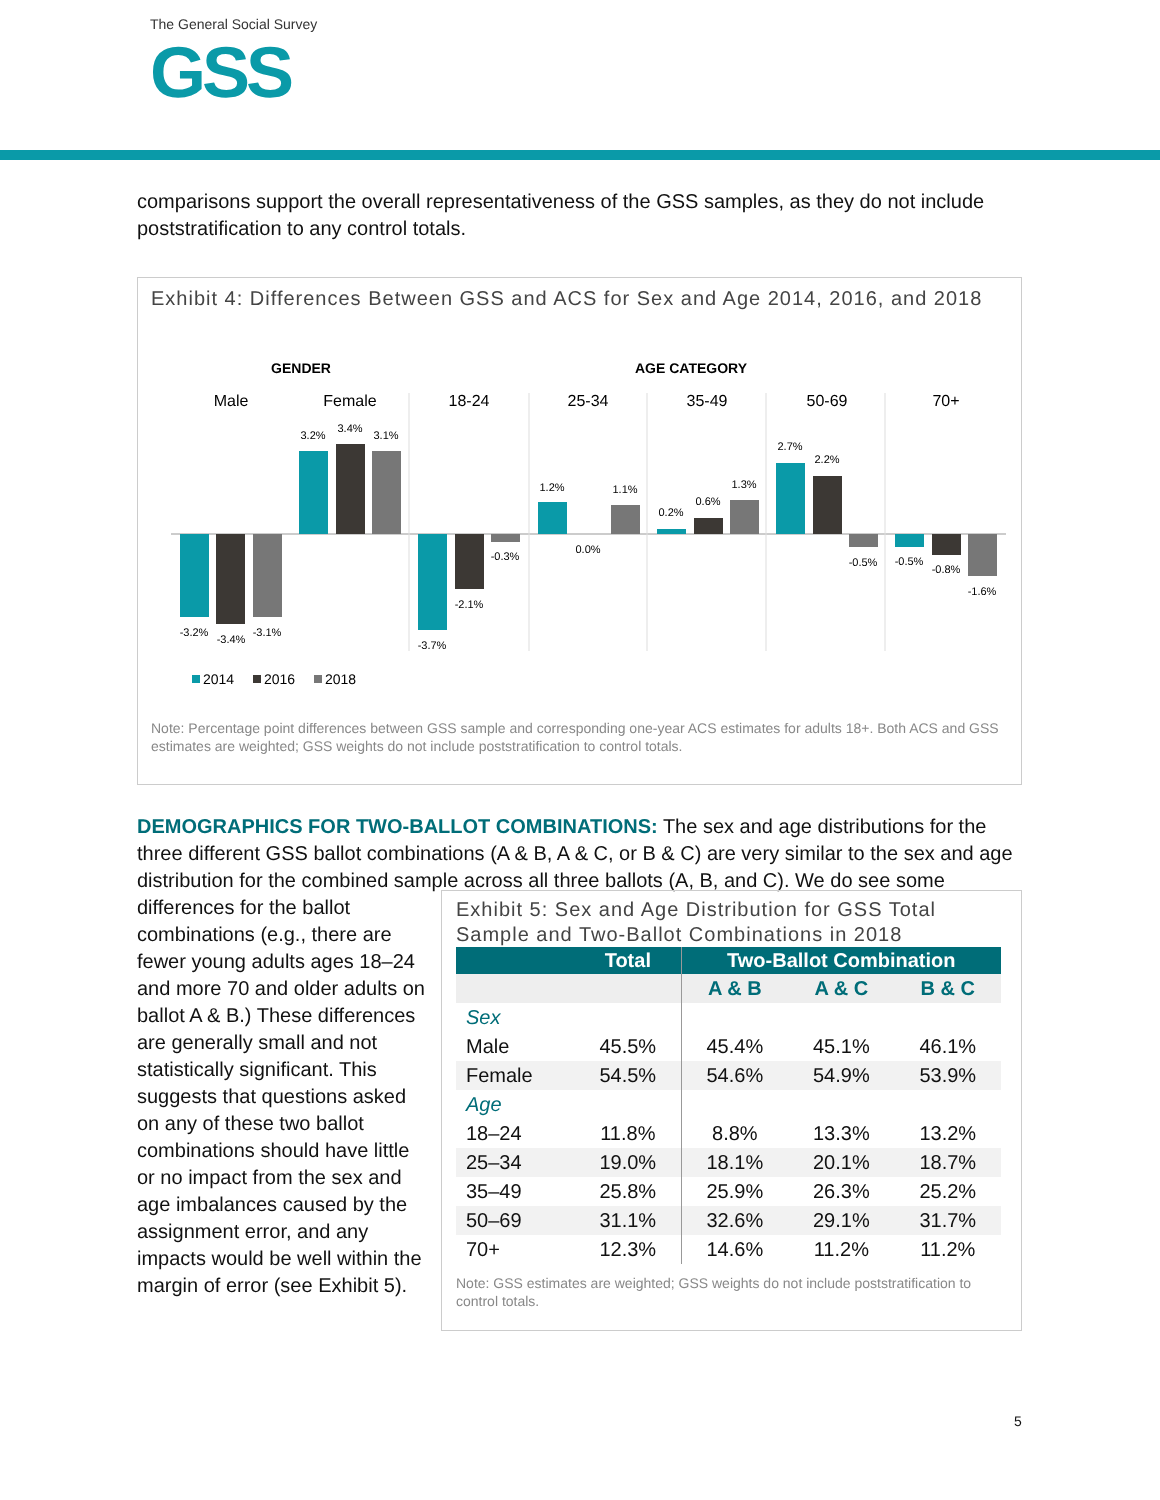The General Social Survey
GSS
comparisons support the overall representativeness of the GSS samples, as they do not include poststratification to any control totals.
Exhibit 4: Differences Between GSS and ACS for Sex and Age 2014, 2016, and 2018
GENDER
AGE CATEGORY
Male
Female
18-24
25-34
35-49
50-69
70+
-3.2%
-3.4%
-3.1%
3.2%
3.4%
3.1%
-3.7%
-2.1%
-0.3%
1.2%
0.0%
1.1%
0.2%
0.6%
1.3%
2.7%
2.2%
-0.5%
-0.5%
-0.8%
-1.6%
2014
2016
2018
Note: Percentage point differences between GSS sample and corresponding one-year ACS estimates for adults 18+. Both ACS and GSS estimates are weighted; GSS weights do not include poststratification to control totals.
DEMOGRAPHICS FOR TWO-BALLOT COMBINATIONS: The sex and age distributions for the three different GSS ballot combinations (A & B, A & C, or B & C) are very similar to the sex and age distribution for the combined sample across all three ballots (A, B, and C). We do see some
differences for the ballot combinations (e.g., there are fewer young adults ages 18–24 and more 70 and older adults on ballot A & B.) These differences are generally small and not statistically significant. This suggests that questions asked on any of these two ballot combinations should have little or no impact from the sex and age imbalances caused by the assignment error, and any impacts would be well within the margin of error (see Exhibit 5).
Exhibit 5: Sex and Age Distribution for GSS Total Sample and Two-Ballot Combinations in 2018
| | Total | Two-Ballot Combination | | |
| --- | --- | --- | --- | --- |
| | | A & B | A & C | B & C |
| Sex | | | | |
| Male | 45.5% | 45.4% | 45.1% | 46.1% |
| Female | 54.5% | 54.6% | 54.9% | 53.9% |
| Age | | | | |
| 18–24 | 11.8% | 8.8% | 13.3% | 13.2% |
| 25–34 | 19.0% | 18.1% | 20.1% | 18.7% |
| 35–49 | 25.8% | 25.9% | 26.3% | 25.2% |
| 50–69 | 31.1% | 32.6% | 29.1% | 31.7% |
| 70+ | 12.3% | 14.6% | 11.2% | 11.2% |
Note: GSS estimates are weighted; GSS weights do not include poststratification to control totals.
5